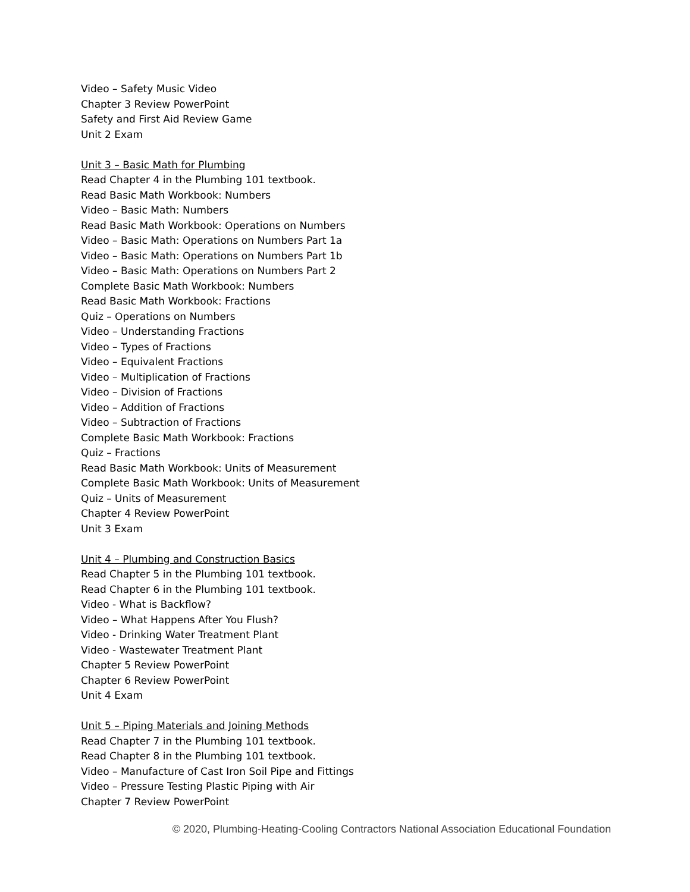Video – Safety Music Video
Chapter 3 Review PowerPoint
Safety and First Aid Review Game
Unit 2 Exam
Unit 3 – Basic Math for Plumbing
Read Chapter 4 in the Plumbing 101 textbook.
Read Basic Math Workbook: Numbers
Video – Basic Math: Numbers
Read Basic Math Workbook: Operations on Numbers
Video – Basic Math: Operations on Numbers Part 1a
Video – Basic Math: Operations on Numbers Part 1b
Video – Basic Math: Operations on Numbers Part 2
Complete Basic Math Workbook: Numbers
Read Basic Math Workbook: Fractions
Quiz – Operations on Numbers
Video – Understanding Fractions
Video – Types of Fractions
Video – Equivalent Fractions
Video – Multiplication of Fractions
Video – Division of Fractions
Video – Addition of Fractions
Video – Subtraction of Fractions
Complete Basic Math Workbook: Fractions
Quiz – Fractions
Read Basic Math Workbook: Units of Measurement
Complete Basic Math Workbook: Units of Measurement
Quiz – Units of Measurement
Chapter 4 Review PowerPoint
Unit 3 Exam
Unit 4 – Plumbing and Construction Basics
Read Chapter 5 in the Plumbing 101 textbook.
Read Chapter 6 in the Plumbing 101 textbook.
Video - What is Backflow?
Video – What Happens After You Flush?
Video - Drinking Water Treatment Plant
Video - Wastewater Treatment Plant
Chapter 5 Review PowerPoint
Chapter 6 Review PowerPoint
Unit 4 Exam
Unit 5 – Piping Materials and Joining Methods
Read Chapter 7 in the Plumbing 101 textbook.
Read Chapter 8 in the Plumbing 101 textbook.
Video – Manufacture of Cast Iron Soil Pipe and Fittings
Video – Pressure Testing Plastic Piping with Air
Chapter 7 Review PowerPoint
© 2020, Plumbing-Heating-Cooling Contractors National Association Educational Foundation